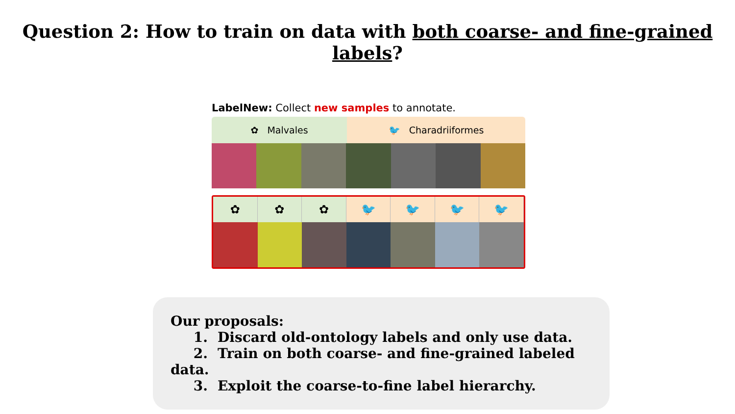Question 2: How to train on data with both coarse- and fine-grained labels?
LabelNew: Collect new samples to annotate.
✿ Malvales 🐦 Charadriiformes
✿ ✿ ✿ 🐦 🐦 🐦 🐦
Our proposals:
1. Discard old-ontology labels and only use data.
2. Train on both coarse- and fine-grained labeled data.
3. Exploit the coarse-to-fine label hierarchy.